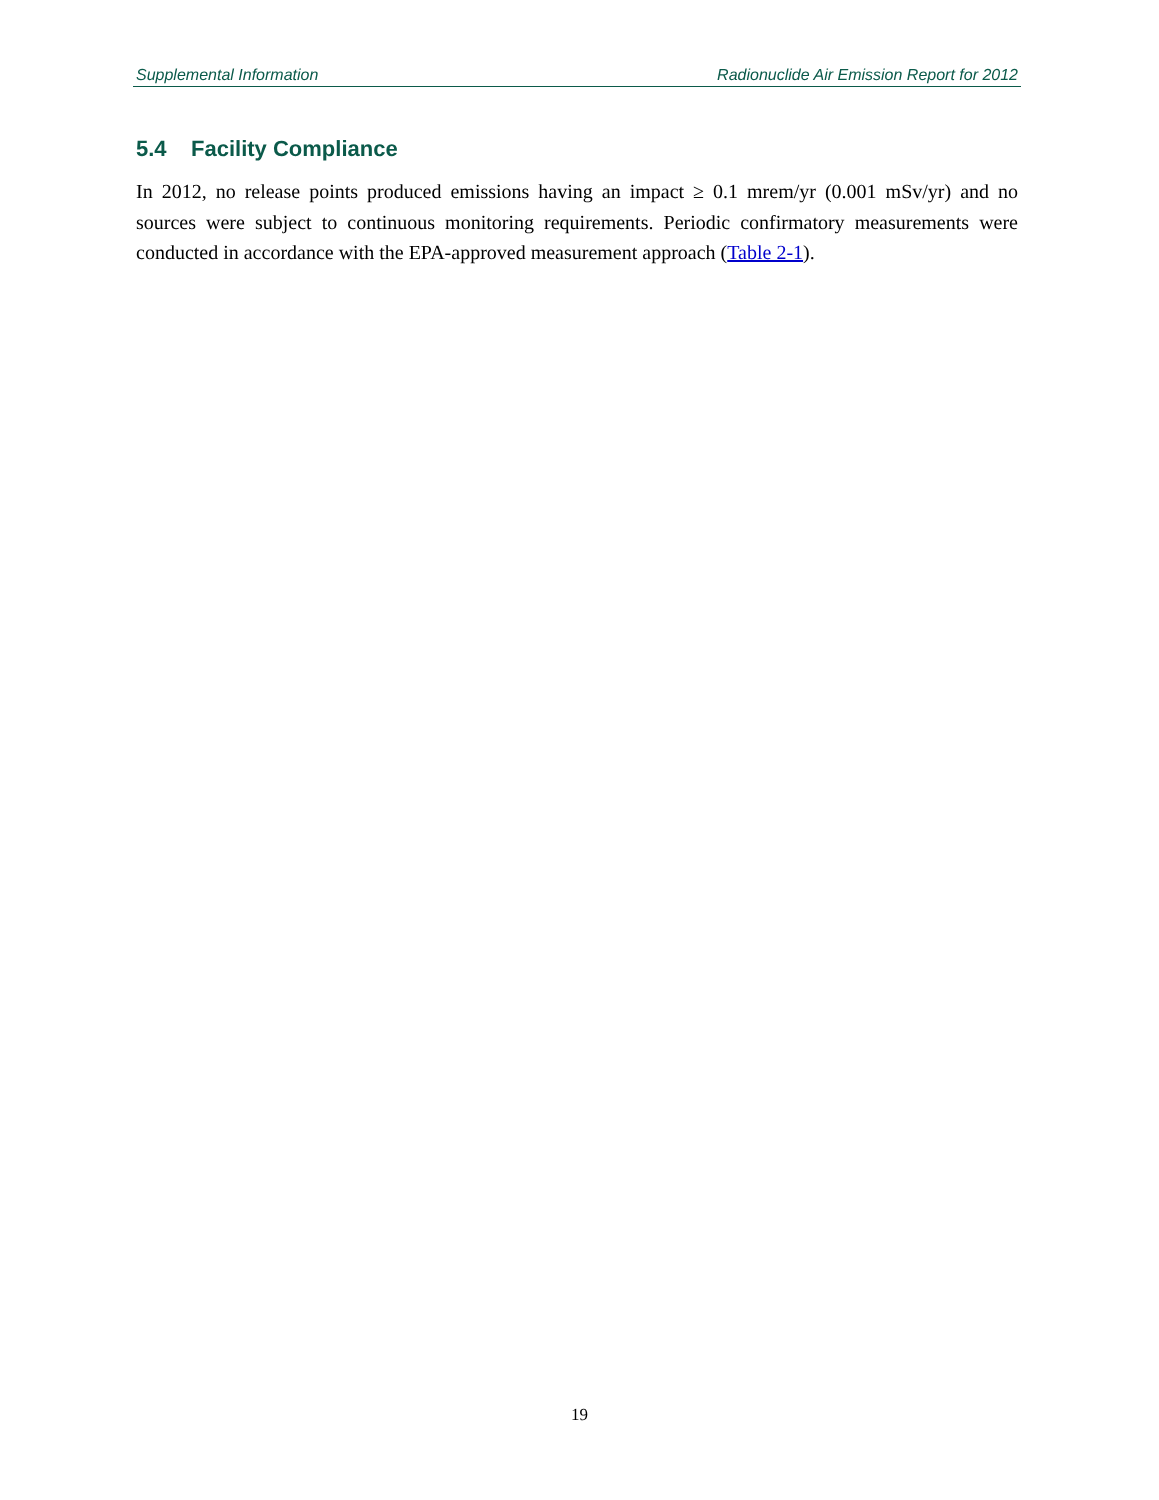Supplemental Information Radionuclide Air Emission Report for 2012
5.4 Facility Compliance
In 2012, no release points produced emissions having an impact ≥ 0.1 mrem/yr (0.001 mSv/yr) and no sources were subject to continuous monitoring requirements. Periodic confirmatory measurements were conducted in accordance with the EPA-approved measurement approach (Table 2-1).
19